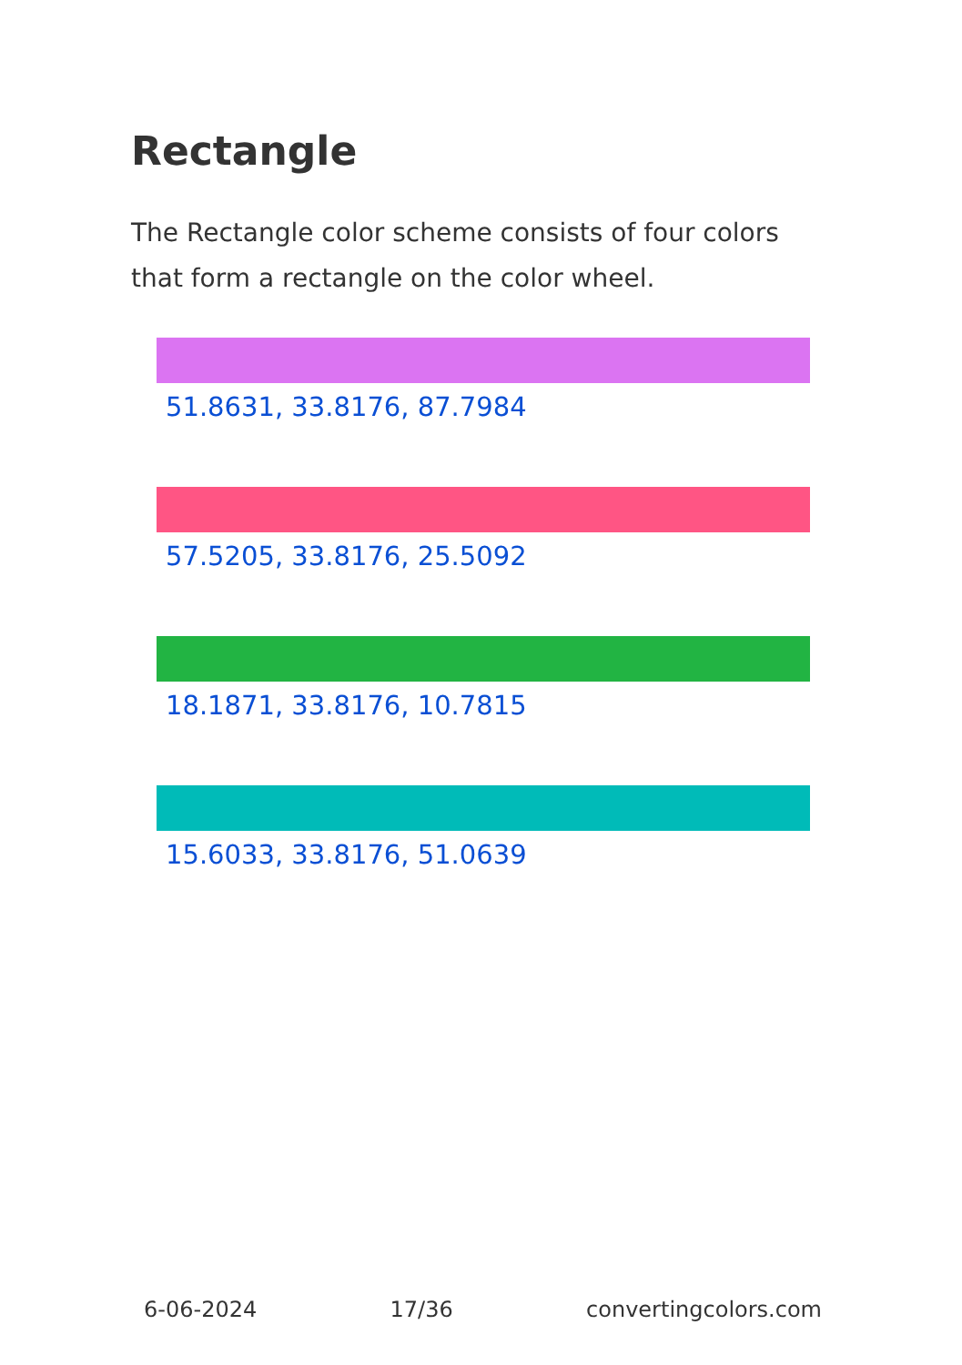Rectangle
The Rectangle color scheme consists of four colors that form a rectangle on the color wheel.
51.8631, 33.8176, 87.7984
57.5205, 33.8176, 25.5092
18.1871, 33.8176, 10.7815
15.6033, 33.8176, 51.0639
6-06-2024 17/36 convertingcolors.com